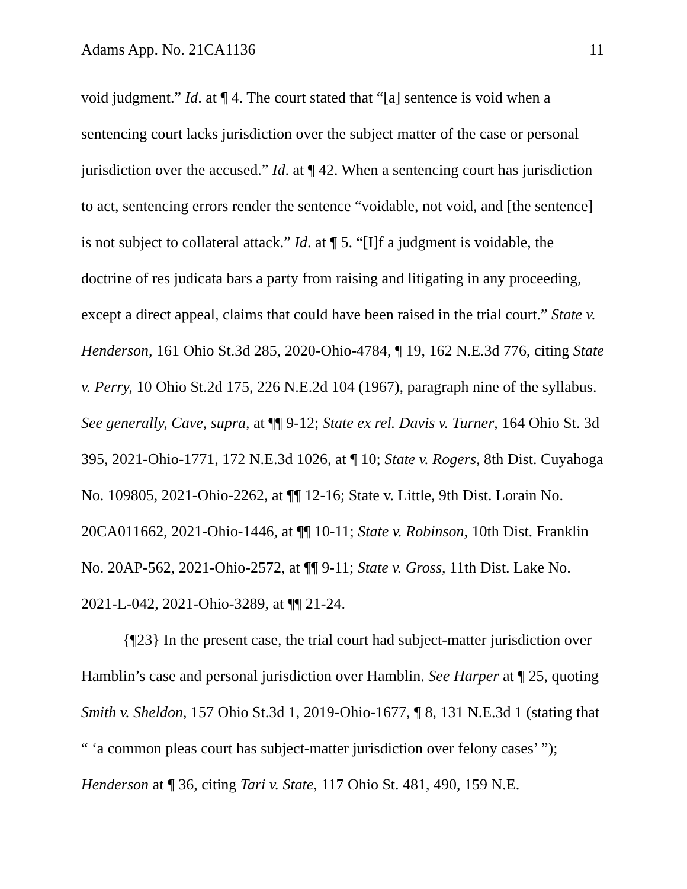Adams App. No. 21CA1136 11
void judgment.” Id. at ¶ 4. The court stated that “[a] sentence is void when a sentencing court lacks jurisdiction over the subject matter of the case or personal jurisdiction over the accused.” Id. at ¶ 42. When a sentencing court has jurisdiction to act, sentencing errors render the sentence “voidable, not void, and [the sentence] is not subject to collateral attack.” Id. at ¶ 5. “[I]f a judgment is voidable, the doctrine of res judicata bars a party from raising and litigating in any proceeding, except a direct appeal, claims that could have been raised in the trial court.” State v. Henderson, 161 Ohio St.3d 285, 2020-Ohio-4784, ¶ 19, 162 N.E.3d 776, citing State v. Perry, 10 Ohio St.2d 175, 226 N.E.2d 104 (1967), paragraph nine of the syllabus. See generally, Cave, supra, at ¶¶ 9-12; State ex rel. Davis v. Turner, 164 Ohio St. 3d 395, 2021-Ohio-1771, 172 N.E.3d 1026, at ¶ 10; State v. Rogers, 8th Dist. Cuyahoga No. 109805, 2021-Ohio-2262, at ¶¶ 12-16; State v. Little, 9th Dist. Lorain No. 20CA011662, 2021-Ohio-1446, at ¶¶ 10-11; State v. Robinson, 10th Dist. Franklin No. 20AP-562, 2021-Ohio-2572, at ¶¶ 9-11; State v. Gross, 11th Dist. Lake No. 2021-L-042, 2021-Ohio-3289, at ¶¶ 21-24.
{¶23} In the present case, the trial court had subject-matter jurisdiction over Hamblin’s case and personal jurisdiction over Hamblin. See Harper at ¶ 25, quoting Smith v. Sheldon, 157 Ohio St.3d 1, 2019-Ohio-1677, ¶ 8, 131 N.E.3d 1 (stating that “ ‘a common pleas court has subject-matter jurisdiction over felony cases’ ”); Henderson at ¶ 36, citing Tari v. State, 117 Ohio St. 481, 490, 159 N.E.